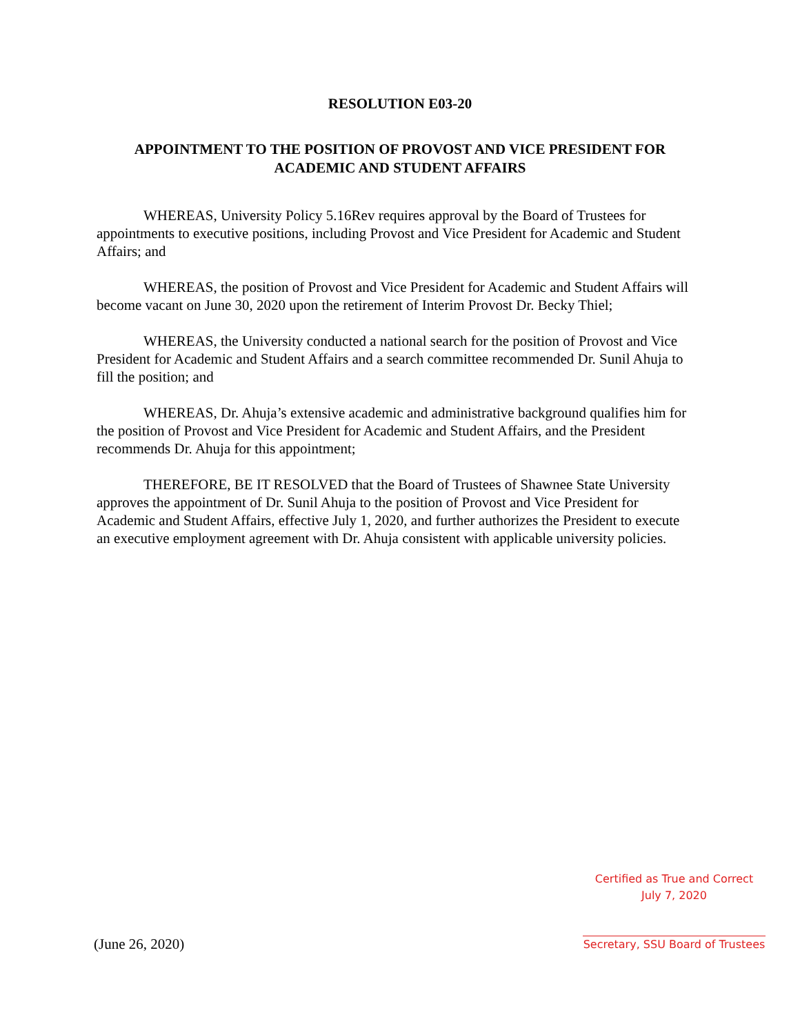RESOLUTION E03-20
APPOINTMENT TO THE POSITION OF PROVOST AND VICE PRESIDENT FOR
ACADEMIC AND STUDENT AFFAIRS
WHEREAS, University Policy 5.16Rev requires approval by the Board of Trustees for appointments to executive positions, including Provost and Vice President for Academic and Student Affairs; and
WHEREAS, the position of Provost and Vice President for Academic and Student Affairs will become vacant on June 30, 2020 upon the retirement of Interim Provost Dr. Becky Thiel;
WHEREAS, the University conducted a national search for the position of Provost and Vice President for Academic and Student Affairs and a search committee recommended Dr. Sunil Ahuja to fill the position; and
WHEREAS, Dr. Ahuja’s extensive academic and administrative background qualifies him for the position of Provost and Vice President for Academic and Student Affairs, and the President recommends Dr. Ahuja for this appointment;
THEREFORE, BE IT RESOLVED that the Board of Trustees of Shawnee State University approves the appointment of Dr. Sunil Ahuja to the position of Provost and Vice President for Academic and Student Affairs, effective July 1, 2020, and further authorizes the President to execute an executive employment agreement with Dr. Ahuja consistent with applicable university policies.
(June 26, 2020)
Certified as True and Correct
July 7, 2020
Secretary, SSU Board of Trustees